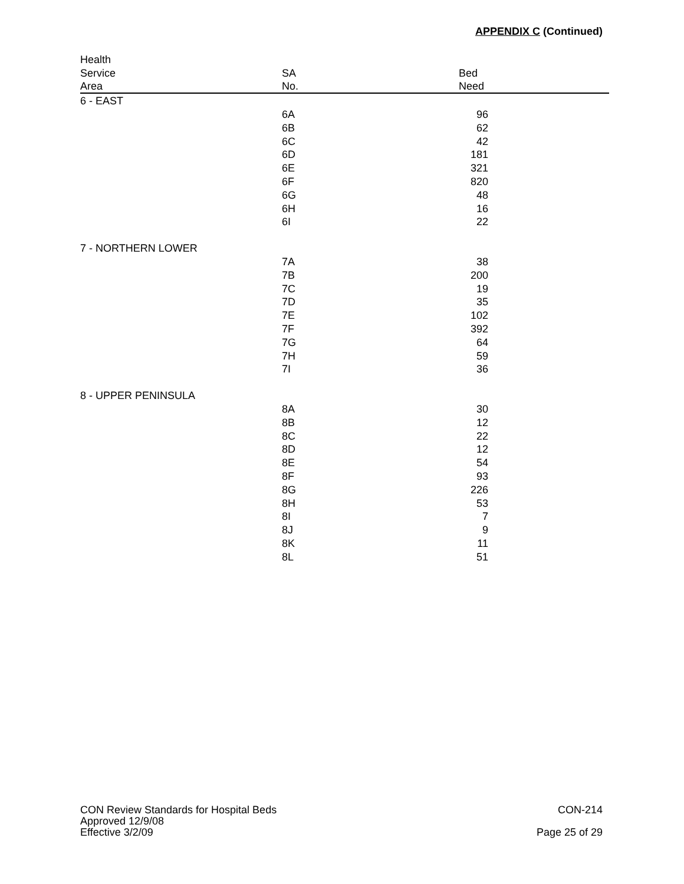APPENDIX C (Continued)
| Health | | | |
| --- | --- | --- | --- |
| Service | SA | Bed | |
| Area | No. | Need | |
| 6 - EAST | | | |
| | 6A | 96 | |
| | 6B | 62 | |
| | 6C | 42 | |
| | 6D | 181 | |
| | 6E | 321 | |
| | 6F | 820 | |
| | 6G | 48 | |
| | 6H | 16 | |
| | 6I | 22 | |
| 7 - NORTHERN LOWER | | | |
| | 7A | 38 | |
| | 7B | 200 | |
| | 7C | 19 | |
| | 7D | 35 | |
| | 7E | 102 | |
| | 7F | 392 | |
| | 7G | 64 | |
| | 7H | 59 | |
| | 7I | 36 | |
| 8 - UPPER PENINSULA | | | |
| | 8A | 30 | |
| | 8B | 12 | |
| | 8C | 22 | |
| | 8D | 12 | |
| | 8E | 54 | |
| | 8F | 93 | |
| | 8G | 226 | |
| | 8H | 53 | |
| | 8I | 7 | |
| | 8J | 9 | |
| | 8K | 11 | |
| | 8L | 51 | |
CON Review Standards for Hospital Beds CON-214
Approved 12/9/08
Effective 3/2/09 Page 25 of 29